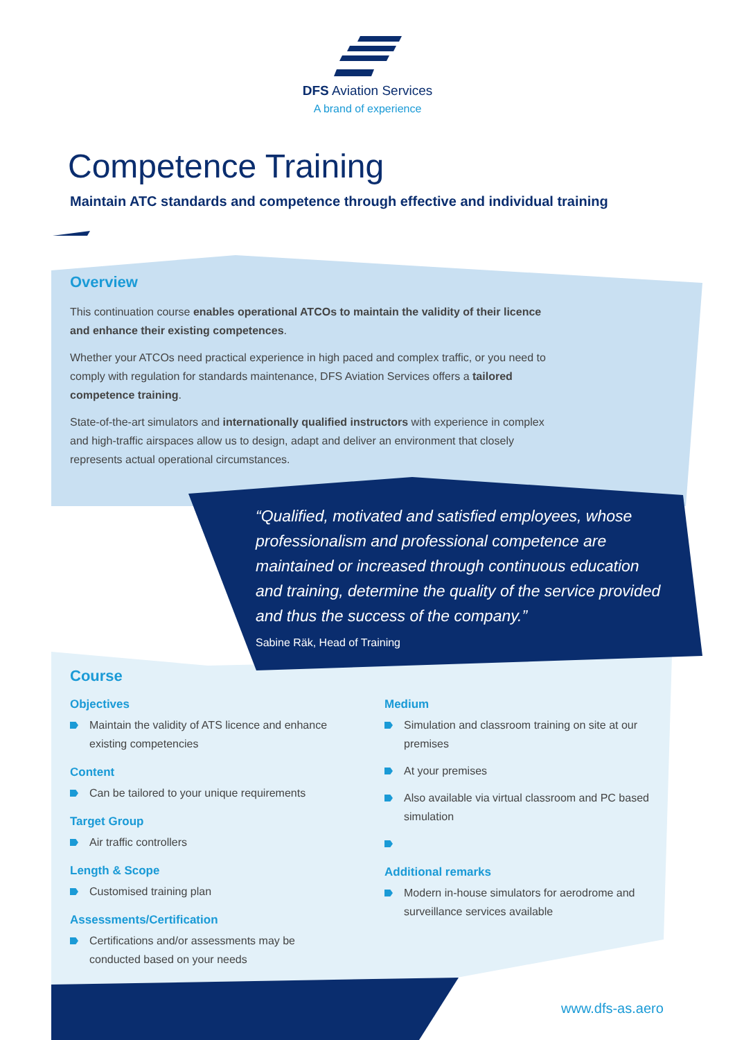DFS Aviation Services
A brand of experience
Competence Training
Maintain ATC standards and competence through effective and individual training
Overview
This continuation course enables operational ATCOs to maintain the validity of their licence and enhance their existing competences.
Whether your ATCOs need practical experience in high paced and complex traffic, or you need to comply with regulation for standards maintenance, DFS Aviation Services offers a tailored competence training.
State-of-the-art simulators and internationally qualified instructors with experience in complex and high-traffic airspaces allow us to design, adapt and deliver an environment that closely represents actual operational circumstances.
“Qualified, motivated and satisfied employees, whose professionalism and professional competence are maintained or increased through continuous education and training, determine the quality of the service provided and thus the success of the company.”
Sabine Räk, Head of Training
Course
Objectives
Maintain the validity of ATS licence and enhance existing competencies
Content
Can be tailored to your unique requirements
Target Group
Air traffic controllers
Length & Scope
Customised training plan
Assessments/Certification
Certifications and/or assessments may be conducted based on your needs
Medium
Simulation and classroom training on site at our premises
At your premises
Also available via virtual classroom and PC based simulation
Additional remarks
Modern in-house simulators for aerodrome and surveillance services available
www.dfs-as.aero